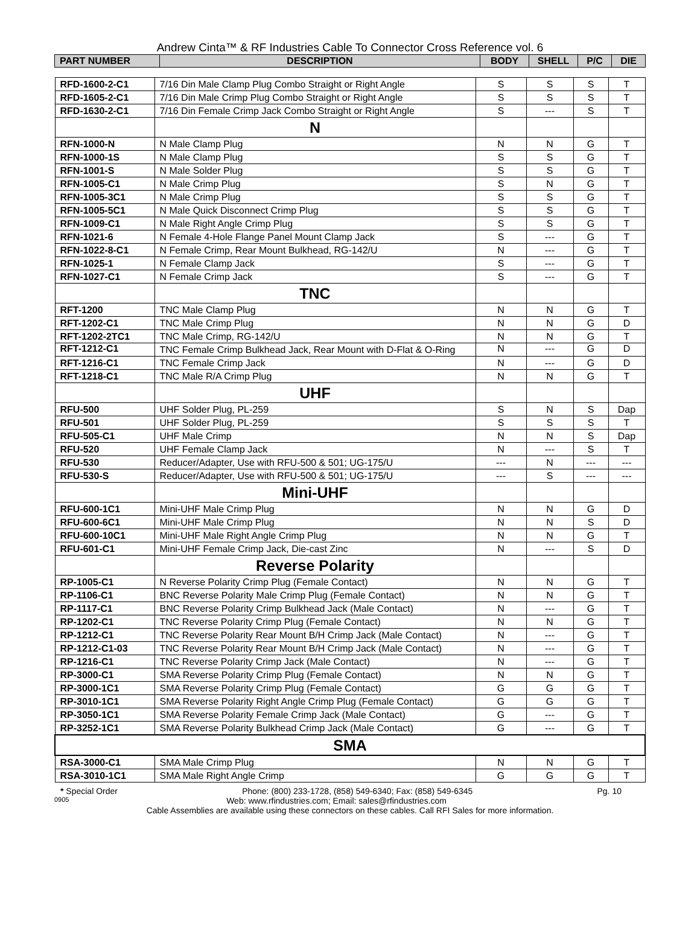Andrew Cinta™ & RF Industries Cable To Connector Cross Reference vol. 6
| PART NUMBER | DESCRIPTION | BODY | SHELL | P/C | DIE |
| --- | --- | --- | --- | --- | --- |
| RFD-1600-2-C1 | 7/16 Din Male Clamp Plug Combo Straight or Right Angle | S | S | S | T |
| RFD-1605-2-C1 | 7/16 Din Male Crimp Plug Combo Straight or Right Angle | S | S | S | T |
| RFD-1630-2-C1 | 7/16 Din Female Crimp Jack Combo Straight or Right Angle | S | --- | S | T |
| | N | | | | |
| RFN-1000-N | N Male Clamp Plug | N | N | G | T |
| RFN-1000-1S | N Male Clamp Plug | S | S | G | T |
| RFN-1001-S | N Male Solder Plug | S | S | G | T |
| RFN-1005-C1 | N Male Crimp Plug | S | N | G | T |
| RFN-1005-3C1 | N Male Crimp Plug | S | S | G | T |
| RFN-1005-5C1 | N Male Quick Disconnect Crimp Plug | S | S | G | T |
| RFN-1009-C1 | N Male Right Angle Crimp Plug | S | S | G | T |
| RFN-1021-6 | N Female 4-Hole Flange Panel Mount Clamp Jack | S | --- | G | T |
| RFN-1022-8-C1 | N Female Crimp, Rear Mount Bulkhead, RG-142/U | N | --- | G | T |
| RFN-1025-1 | N Female Clamp Jack | S | --- | G | T |
| RFN-1027-C1 | N Female Crimp Jack | S | --- | G | T |
| | TNC | | | | |
| RFT-1200 | TNC Male Clamp Plug | N | N | G | T |
| RFT-1202-C1 | TNC Male Crimp Plug | N | N | G | D |
| RFT-1202-2TC1 | TNC Male Crimp, RG-142/U | N | N | G | T |
| RFT-1212-C1 | TNC Female Crimp Bulkhead Jack, Rear Mount with D-Flat & O-Ring | N | --- | G | D |
| RFT-1216-C1 | TNC Female Crimp Jack | N | --- | G | D |
| RFT-1218-C1 | TNC Male R/A Crimp Plug | N | N | G | T |
| | UHF | | | | |
| RFU-500 | UHF Solder Plug, PL-259 | S | N | S | Dap |
| RFU-501 | UHF Solder Plug, PL-259 | S | S | S | T |
| RFU-505-C1 | UHF Male Crimp | N | N | S | Dap |
| RFU-520 | UHF Female Clamp Jack | N | --- | S | T |
| RFU-530 | Reducer/Adapter, Use with RFU-500 & 501; UG-175/U | --- | N | --- | --- |
| RFU-530-S | Reducer/Adapter, Use with RFU-500 & 501; UG-175/U | --- | S | --- | --- |
| | Mini-UHF | | | | |
| RFU-600-1C1 | Mini-UHF Male Crimp Plug | N | N | G | D |
| RFU-600-6C1 | Mini-UHF Male Crimp Plug | N | N | S | D |
| RFU-600-10C1 | Mini-UHF Male Right Angle Crimp Plug | N | N | G | T |
| RFU-601-C1 | Mini-UHF Female Crimp Jack, Die-cast Zinc | N | --- | S | D |
| | Reverse Polarity | | | | |
| RP-1005-C1 | N Reverse Polarity Crimp Plug (Female Contact) | N | N | G | T |
| RP-1106-C1 | BNC Reverse Polarity Male Crimp Plug (Female Contact) | N | N | G | T |
| RP-1117-C1 | BNC Reverse Polarity Crimp Bulkhead Jack (Male Contact) | N | --- | G | T |
| RP-1202-C1 | TNC Reverse Polarity Crimp Plug (Female Contact) | N | N | G | T |
| RP-1212-C1 | TNC Reverse Polarity Rear Mount B/H Crimp Jack (Male Contact) | N | --- | G | T |
| RP-1212-C1-03 | TNC Reverse Polarity Rear Mount B/H Crimp Jack (Male Contact) | N | --- | G | T |
| RP-1216-C1 | TNC Reverse Polarity Crimp Jack (Male Contact) | N | --- | G | T |
| RP-3000-C1 | SMA Reverse Polarity Crimp Plug (Female Contact) | N | N | G | T |
| RP-3000-1C1 | SMA Reverse Polarity Crimp Plug (Female Contact) | G | G | G | T |
| RP-3010-1C1 | SMA Reverse Polarity Right Angle Crimp Plug (Female Contact) | G | G | G | T |
| RP-3050-1C1 | SMA Reverse Polarity Female Crimp Jack (Male Contact) | G | --- | G | T |
| RP-3252-1C1 | SMA Reverse Polarity Bulkhead Crimp Jack (Male Contact) | G | --- | G | T |
| SMA | | | | | |
| RSA-3000-C1 | SMA Male Crimp Plug | N | N | G | T |
| RSA-3010-1C1 | SMA Male Right Angle Crimp | G | G | G | T |
* Special Order Phone: (800) 233-1728, (858) 549-6340; Fax: (858) 549-6345 Pg. 10
0905 Web: www.rfindustries.com; Email: sales@rfindustries.com
Cable Assemblies are available using these connectors on these cables. Call RFI Sales for more information.